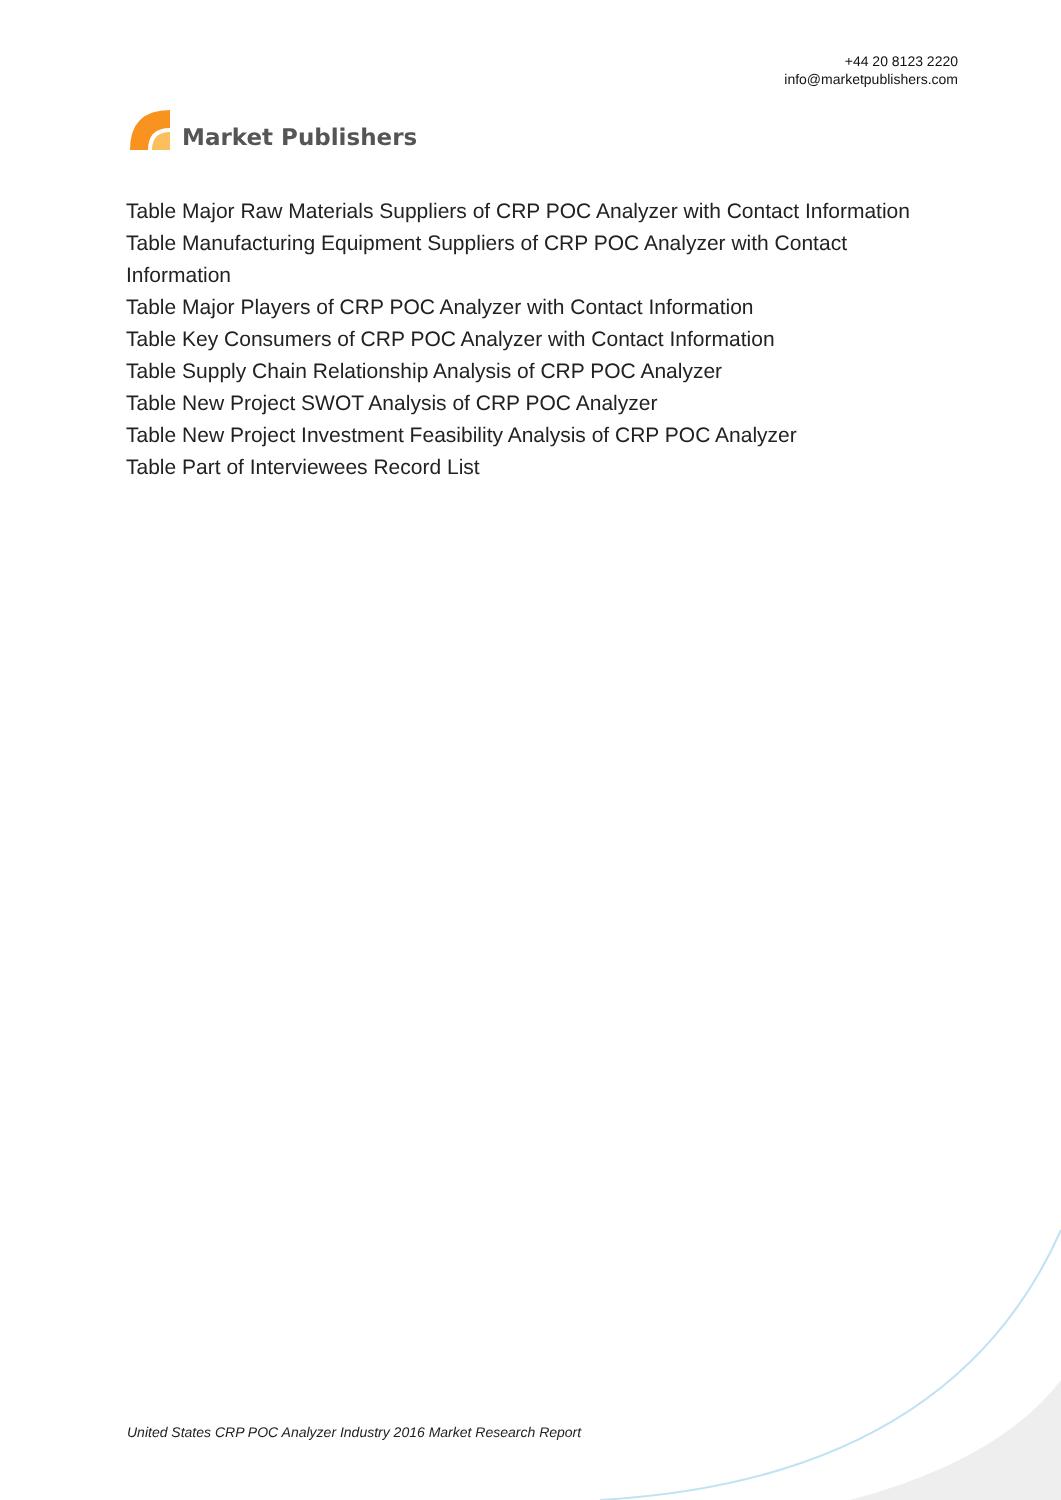Market Publishers
+44 20 8123 2220
info@marketpublishers.com
Table Major Raw Materials Suppliers of CRP POC Analyzer with Contact Information
Table Manufacturing Equipment Suppliers of CRP POC Analyzer with Contact Information
Table Major Players of CRP POC Analyzer with Contact Information
Table Key Consumers of CRP POC Analyzer with Contact Information
Table Supply Chain Relationship Analysis of CRP POC Analyzer
Table New Project SWOT Analysis of CRP POC Analyzer
Table New Project Investment Feasibility Analysis of CRP POC Analyzer
Table Part of Interviewees Record List
United States CRP POC Analyzer Industry 2016 Market Research Report